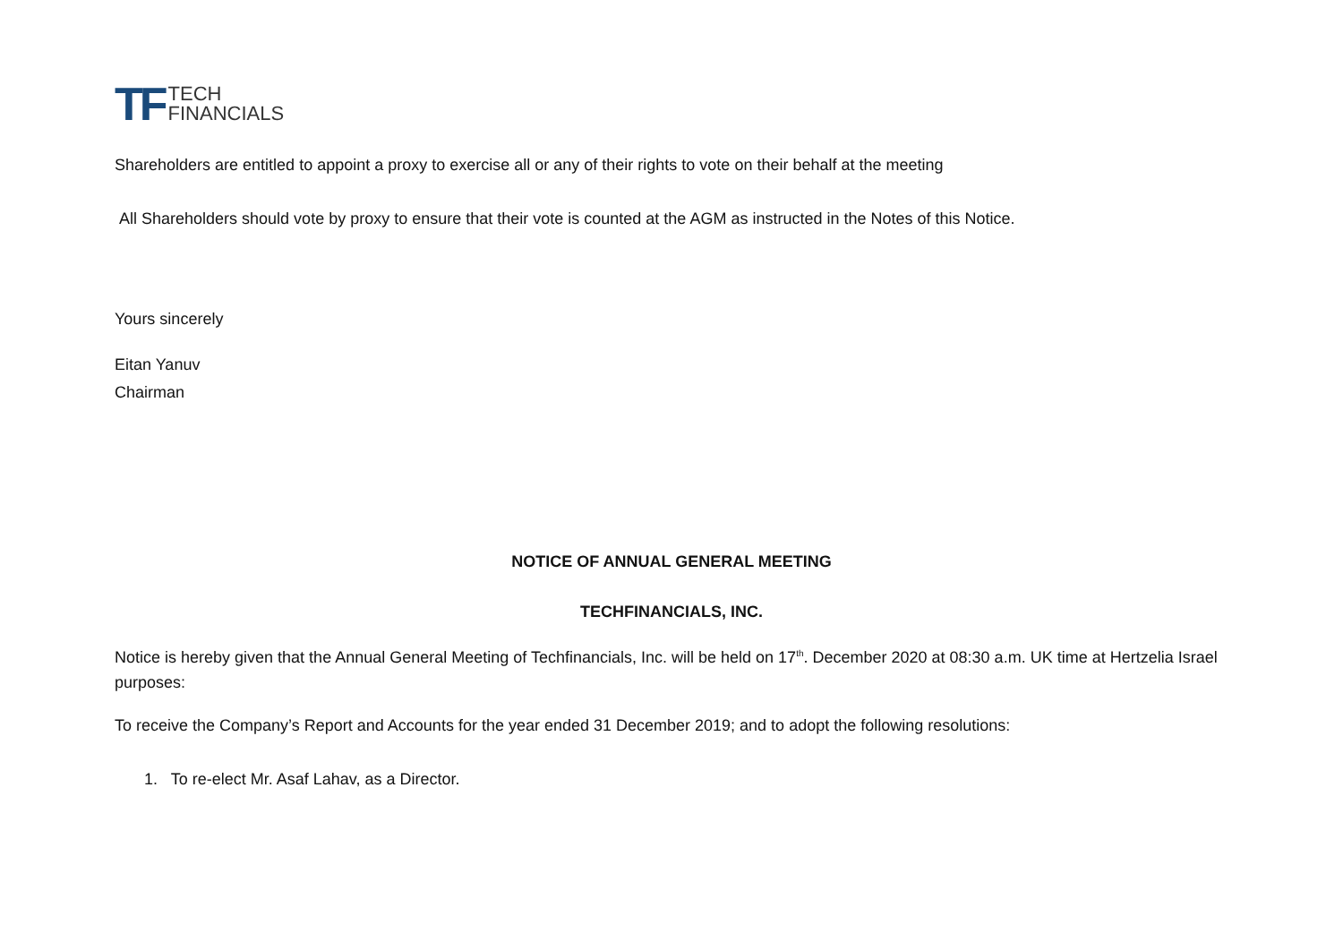TF TECH
FINANCIALS
Shareholders are entitled to appoint a proxy to exercise all or any of their rights to vote on their behalf at the meeting
All Shareholders should vote by proxy to ensure that their vote is counted at the AGM as instructed in the Notes of this Notice.
Yours sincerely
Eitan Yanuv
Chairman
NOTICE OF ANNUAL GENERAL MEETING
TECHFINANCIALS, INC.
Notice is hereby given that the Annual General Meeting of Techfinancials, Inc. will be held on 17<sup>th</sup>. December 2020 at 08:30 a.m. UK time at Hertzelia Israel purposes:
To receive the Company’s Report and Accounts for the year ended 31 December 2019; and to adopt the following resolutions:
1. To re-elect Mr. Asaf Lahav, as a Director.